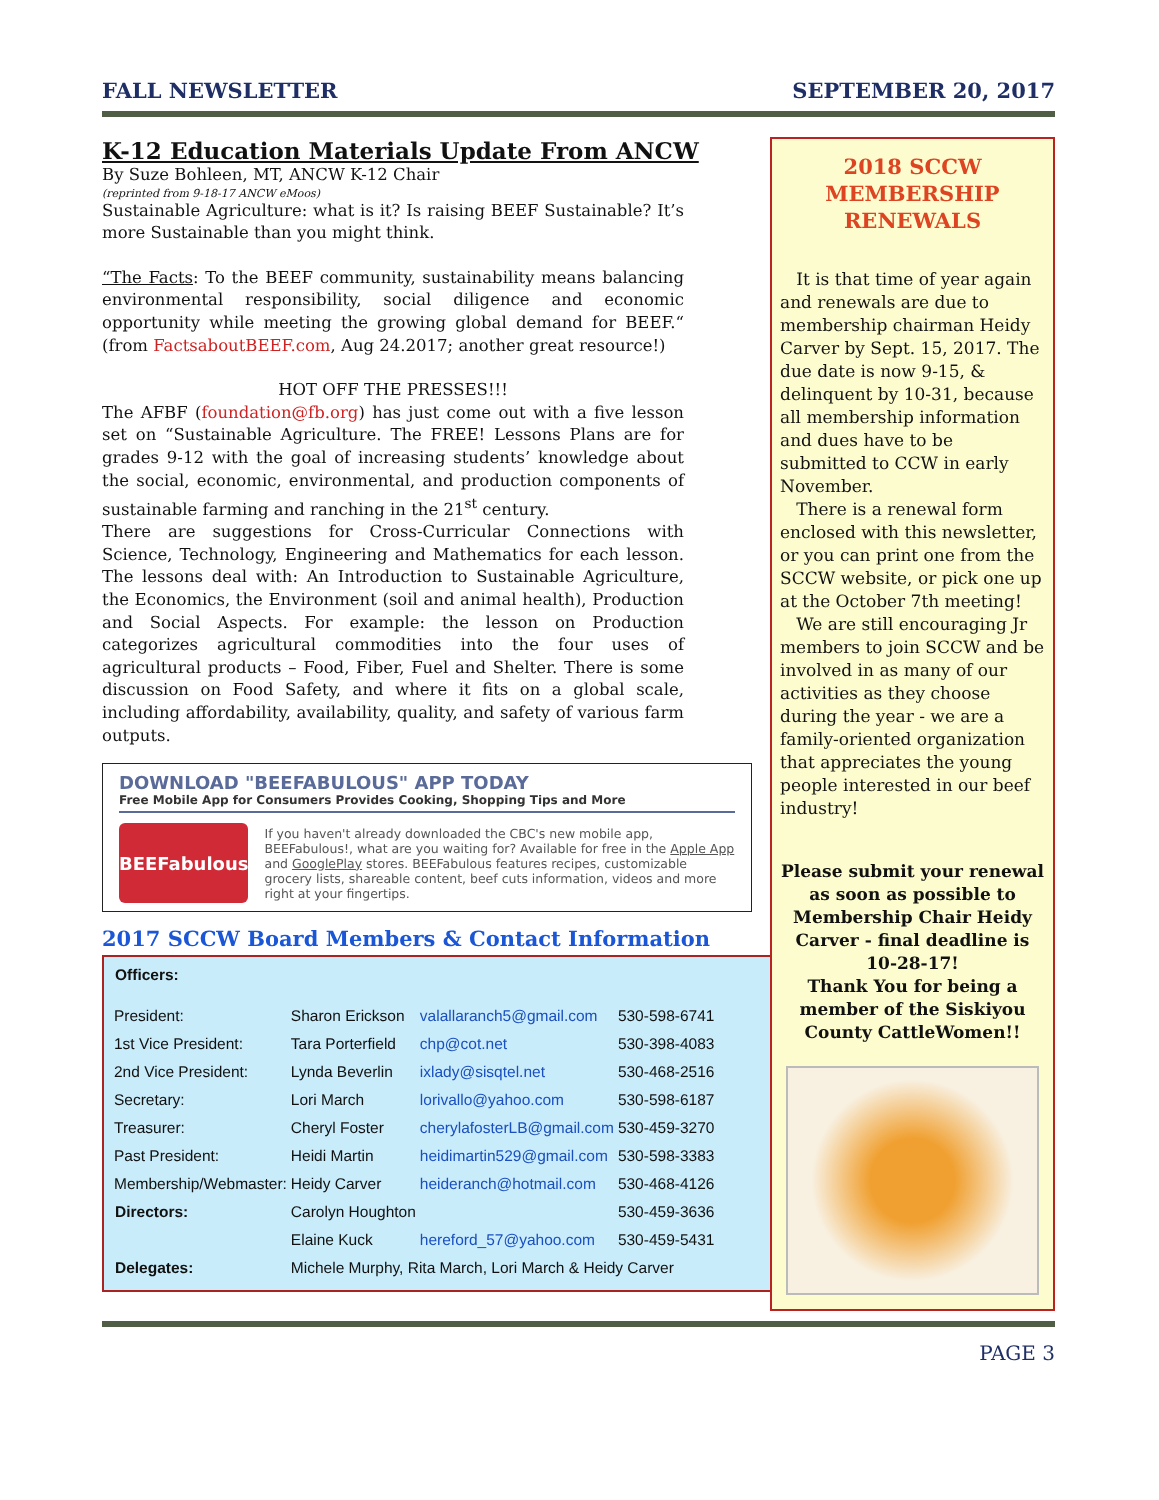FALL NEWSLETTER SEPTEMBER 20, 2017
K-12 Education Materials Update From ANCW
By Suze Bohleen, MT, ANCW K-12 Chair
(reprinted from 9-18-17 ANCW eMoos)
Sustainable Agriculture: what is it? Is raising BEEF Sustainable? It’s more Sustainable than you might think.
“The Facts: To the BEEF community, sustainability means balancing environmental responsibility, social diligence and economic opportunity while meeting the growing global demand for BEEF.“ (from FactsaboutBEEF.com, Aug 24.2017; another great resource!)
HOT OFF THE PRESSES!!!
The AFBF (foundation@fb.org) has just come out with a five lesson set on “Sustainable Agriculture. The FREE! Lessons Plans are for grades 9-12 with the goal of increasing students’ knowledge about the social, economic, environmental, and production components of sustainable farming and ranching in the 21<sup>st</sup> century.
There are suggestions for Cross-Curricular Connections with Science, Technology, Engineering and Mathematics for each lesson. The lessons deal with: An Introduction to Sustainable Agriculture, the Economics, the Environment (soil and animal health), Production and Social Aspects. For example: the lesson on Production categorizes agricultural commodities into the four uses of agricultural products – Food, Fiber, Fuel and Shelter. There is some discussion on Food Safety, and where it fits on a global scale, including affordability, availability, quality, and safety of various farm outputs.
DOWNLOAD "BEEFABULOUS" APP TODAY
Free Mobile App for Consumers Provides Cooking, Shopping Tips and More
BEEFabulous
If you haven't already downloaded the CBC's new mobile app, BEEFabulous!, what are you waiting for? Available for free in the Apple App and GooglePlay stores. BEEFabulous features recipes, customizable grocery lists, shareable content, beef cuts information, videos and more right at your fingertips.
2017 SCCW Board Members & Contact Information
| Officers: | | | |
| President: | Sharon Erickson | valallaranch5@gmail.com | 530-598-6741 |
| 1st Vice President: | Tara Porterfield | chp@cot.net | 530-398-4083 |
| 2nd Vice President: | Lynda Beverlin | ixlady@sisqtel.net | 530-468-2516 |
| Secretary: | Lori March | lorivallo@yahoo.com | 530-598-6187 |
| Treasurer: | Cheryl Foster | cherylafosterLB@gmail.com | 530-459-3270 |
| Past President: | Heidi Martin | heidimartin529@gmail.com | 530-598-3383 |
| Membership/Webmaster: | Heidy Carver | heideranch@hotmail.com | 530-468-4126 |
| Directors: | Carolyn Houghton | | 530-459-3636 |
| | Elaine Kuck | hereford_57@yahoo.com | 530-459-5431 |
| Delegates: | Michele Murphy, Rita March, Lori March & Heidy Carver | | |
2018 SCCW
MEMBERSHIP
RENEWALS
It is that time of year again and renewals are due to membership chairman Heidy Carver by Sept. 15, 2017. The due date is now 9-15, & delinquent by 10-31, because all membership information and dues have to be submitted to CCW in early November.
There is a renewal form enclosed with this newsletter, or you can print one from the SCCW website, or pick one up at the October 7th meeting!
We are still encouraging Jr members to join SCCW and be involved in as many of our activities as they choose during the year - we are a family-oriented organization that appreciates the young people interested in our beef industry!
Please submit your renewal as soon as possible to Membership Chair Heidy Carver - final deadline is 10-28-17!
Thank You for being a member of the Siskiyou County CattleWomen!!
PAGE 3